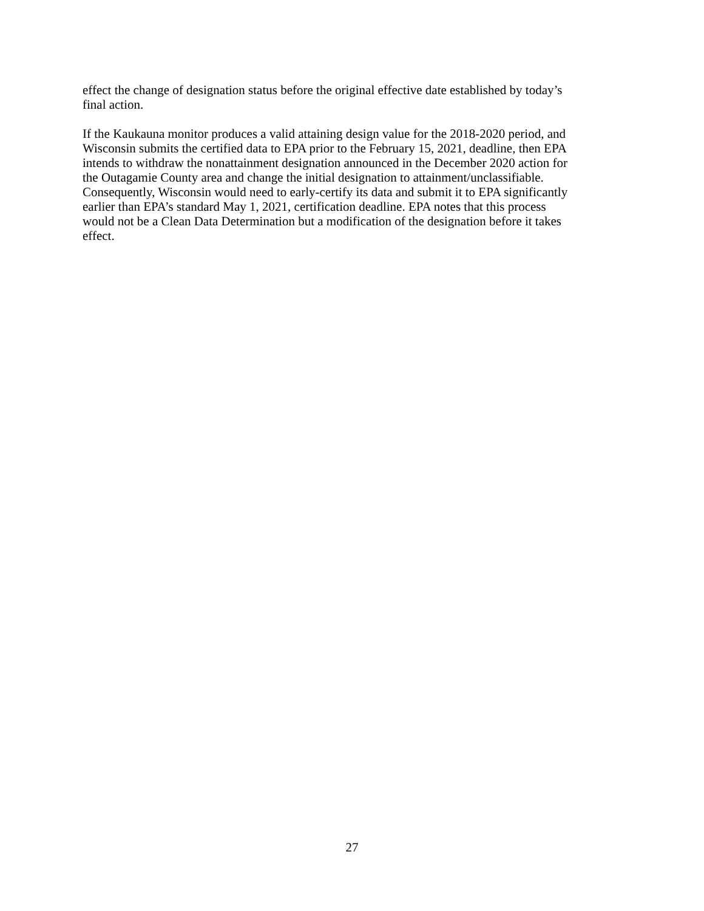effect the change of designation status before the original effective date established by today’s
final action.
If the Kaukauna monitor produces a valid attaining design value for the 2018-2020 period, and
Wisconsin submits the certified data to EPA prior to the February 15, 2021, deadline, then EPA
intends to withdraw the nonattainment designation announced in the December 2020 action for
the Outagamie County area and change the initial designation to attainment/unclassifiable.
Consequently, Wisconsin would need to early-certify its data and submit it to EPA significantly
earlier than EPA’s standard May 1, 2021, certification deadline. EPA notes that this process
would not be a Clean Data Determination but a modification of the designation before it takes
effect.
27